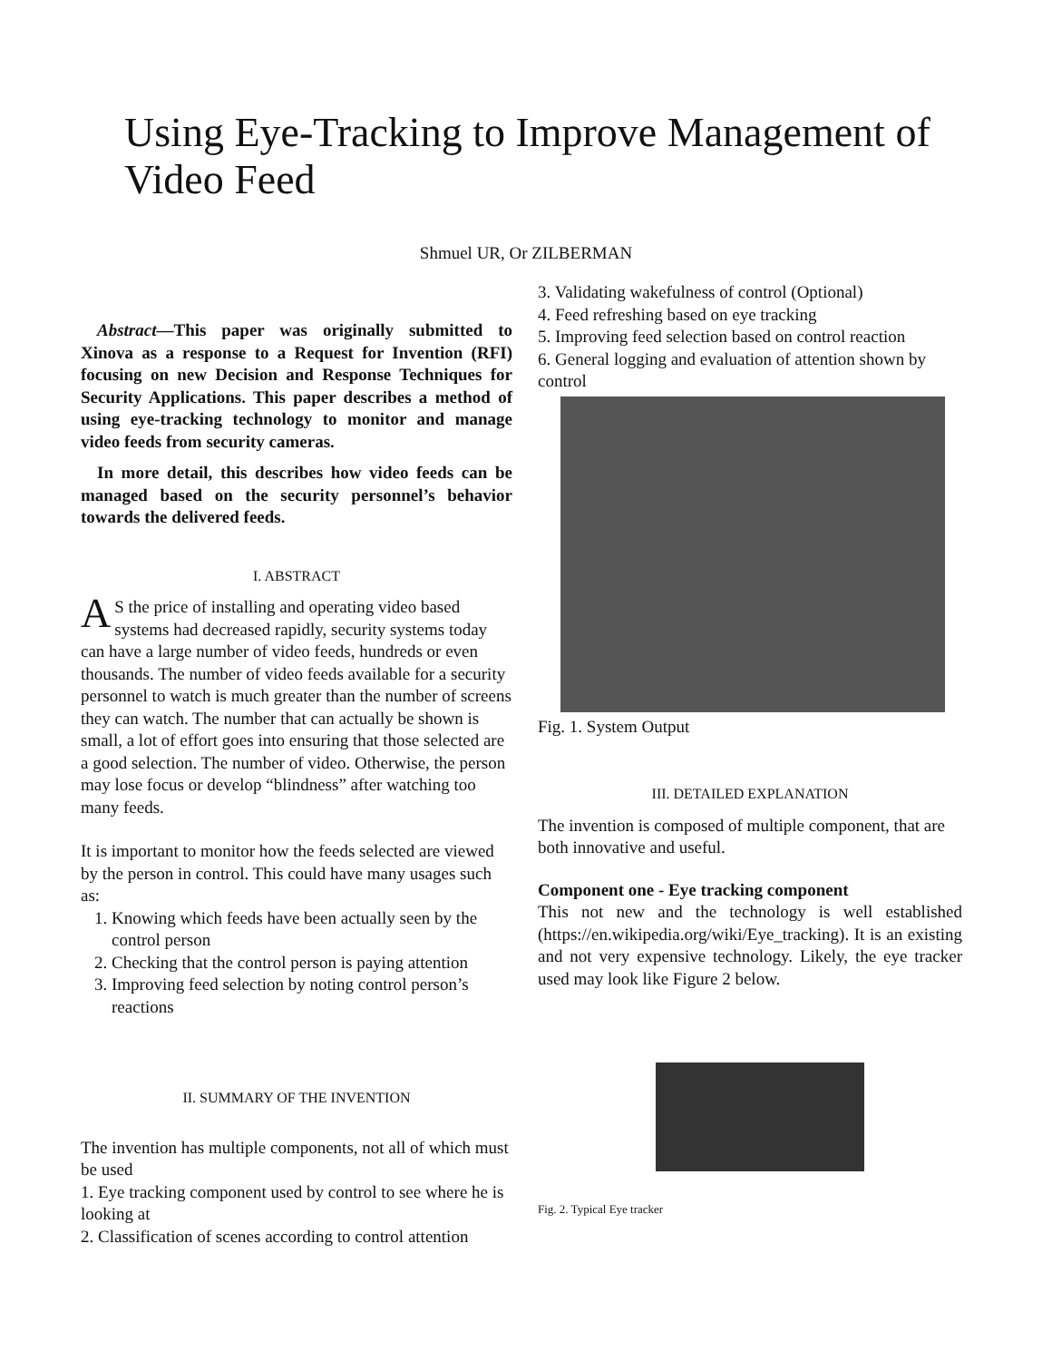Using Eye-Tracking to Improve Management of Video Feed
Shmuel UR, Or ZILBERMAN
Abstract—This paper was originally submitted to Xinova as a response to a Request for Invention (RFI) focusing on new Decision and Response Techniques for Security Applications. This paper describes a method of using eye-tracking technology to monitor and manage video feeds from security cameras.
In more detail, this describes how video feeds can be managed based on the security personnel’s behavior towards the delivered feeds.
I. ABSTRACT
AS the price of installing and operating video based systems had decreased rapidly, security systems today can have a large number of video feeds, hundreds or even thousands. The number of video feeds available for a security personnel to watch is much greater than the number of screens they can watch. The number that can actually be shown is small, a lot of effort goes into ensuring that those selected are a good selection. The number of video. Otherwise, the person may lose focus or develop “blindness” after watching too many feeds.
It is important to monitor how the feeds selected are viewed by the person in control. This could have many usages such as:
1. Knowing which feeds have been actually seen by the control person
2. Checking that the control person is paying attention
3. Improving feed selection by noting control person’s reactions
II. SUMMARY OF THE INVENTION
The invention has multiple components, not all of which must be used
1. Eye tracking component used by control to see where he is looking at
2. Classification of scenes according to control attention
3. Validating wakefulness of control (Optional)
4. Feed refreshing based on eye tracking
5. Improving feed selection based on control reaction
6. General logging and evaluation of attention shown by control
Fig. 1. System Output
III. DETAILED EXPLANATION
The invention is composed of multiple component, that are both innovative and useful.
Component one - Eye tracking component
This not new and the technology is well established (https://en.wikipedia.org/wiki/Eye_tracking). It is an existing and not very expensive technology. Likely, the eye tracker used may look like Figure 2 below.
Fig. 2. Typical Eye tracker